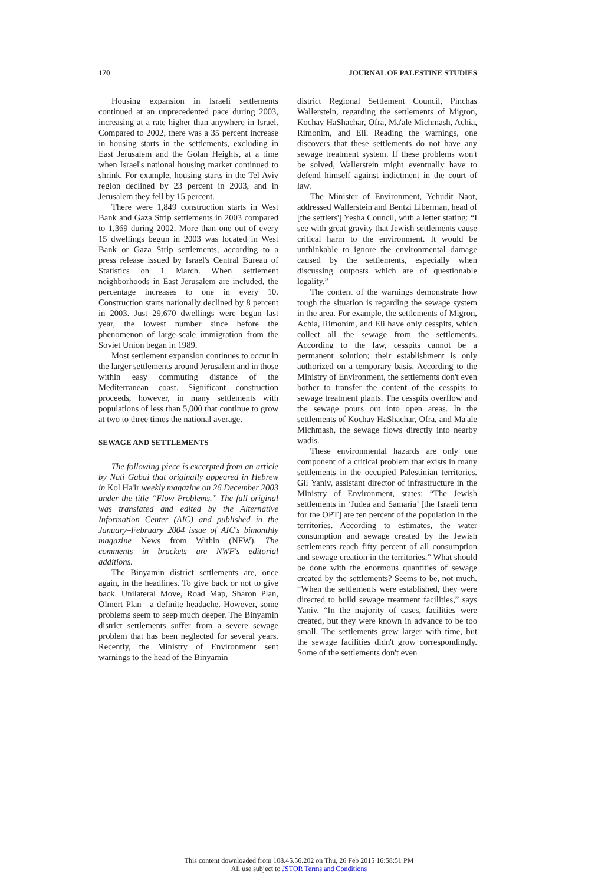170 JOURNAL OF PALESTINE STUDIES
Housing expansion in Israeli settlements continued at an unprecedented pace during 2003, increasing at a rate higher than anywhere in Israel. Compared to 2002, there was a 35 percent increase in housing starts in the settlements, excluding in East Jerusalem and the Golan Heights, at a time when Israel's national housing market continued to shrink. For example, housing starts in the Tel Aviv region declined by 23 percent in 2003, and in Jerusalem they fell by 15 percent.
There were 1,849 construction starts in West Bank and Gaza Strip settlements in 2003 compared to 1,369 during 2002. More than one out of every 15 dwellings begun in 2003 was located in West Bank or Gaza Strip settlements, according to a press release issued by Israel's Central Bureau of Statistics on 1 March. When settlement neighborhoods in East Jerusalem are included, the percentage increases to one in every 10. Construction starts nationally declined by 8 percent in 2003. Just 29,670 dwellings were begun last year, the lowest number since before the phenomenon of large-scale immigration from the Soviet Union began in 1989.
Most settlement expansion continues to occur in the larger settlements around Jerusalem and in those within easy commuting distance of the Mediterranean coast. Significant construction proceeds, however, in many settlements with populations of less than 5,000 that continue to grow at two to three times the national average.
SEWAGE AND SETTLEMENTS
The following piece is excerpted from an article by Nati Gabai that originally appeared in Hebrew in Kol Ha'ir weekly magazine on 26 December 2003 under the title “Flow Problems.” The full original was translated and edited by the Alternative Information Center (AIC) and published in the January–February 2004 issue of AIC's bimonthly magazine News from Within (NFW). The comments in brackets are NWF's editorial additions.
The Binyamin district settlements are, once again, in the headlines. To give back or not to give back. Unilateral Move, Road Map, Sharon Plan, Olmert Plan—a definite headache. However, some problems seem to seep much deeper. The Binyamin district settlements suffer from a severe sewage problem that has been neglected for several years. Recently, the Ministry of Environment sent warnings to the head of the Binyamin
district Regional Settlement Council, Pinchas Wallerstein, regarding the settlements of Migron, Kochav HaShachar, Ofra, Ma'ale Michmash, Achia, Rimonim, and Eli. Reading the warnings, one discovers that these settlements do not have any sewage treatment system. If these problems won't be solved, Wallerstein might eventually have to defend himself against indictment in the court of law.
The Minister of Environment, Yehudit Naot, addressed Wallerstein and Bentzi Liberman, head of [the settlers'] Yesha Council, with a letter stating: “I see with great gravity that Jewish settlements cause critical harm to the environment. It would be unthinkable to ignore the environmental damage caused by the settlements, especially when discussing outposts which are of questionable legality.”
The content of the warnings demonstrate how tough the situation is regarding the sewage system in the area. For example, the settlements of Migron, Achia, Rimonim, and Eli have only cesspits, which collect all the sewage from the settlements. According to the law, cesspits cannot be a permanent solution; their establishment is only authorized on a temporary basis. According to the Ministry of Environment, the settlements don't even bother to transfer the content of the cesspits to sewage treatment plants. The cesspits overflow and the sewage pours out into open areas. In the settlements of Kochav HaShachar, Ofra, and Ma'ale Michmash, the sewage flows directly into nearby wadis.
These environmental hazards are only one component of a critical problem that exists in many settlements in the occupied Palestinian territories. Gil Yaniv, assistant director of infrastructure in the Ministry of Environment, states: “The Jewish settlements in ‘Judea and Samaria’ [the Israeli term for the OPT] are ten percent of the population in the territories. According to estimates, the water consumption and sewage created by the Jewish settlements reach fifty percent of all consumption and sewage creation in the territories.” What should be done with the enormous quantities of sewage created by the settlements? Seems to be, not much. “When the settlements were established, they were directed to build sewage treatment facilities,” says Yaniv. “In the majority of cases, facilities were created, but they were known in advance to be too small. The settlements grew larger with time, but the sewage facilities didn't grow correspondingly. Some of the settlements don't even
This content downloaded from 108.45.56.202 on Thu, 26 Feb 2015 16:58:51 PM
All use subject to JSTOR Terms and Conditions